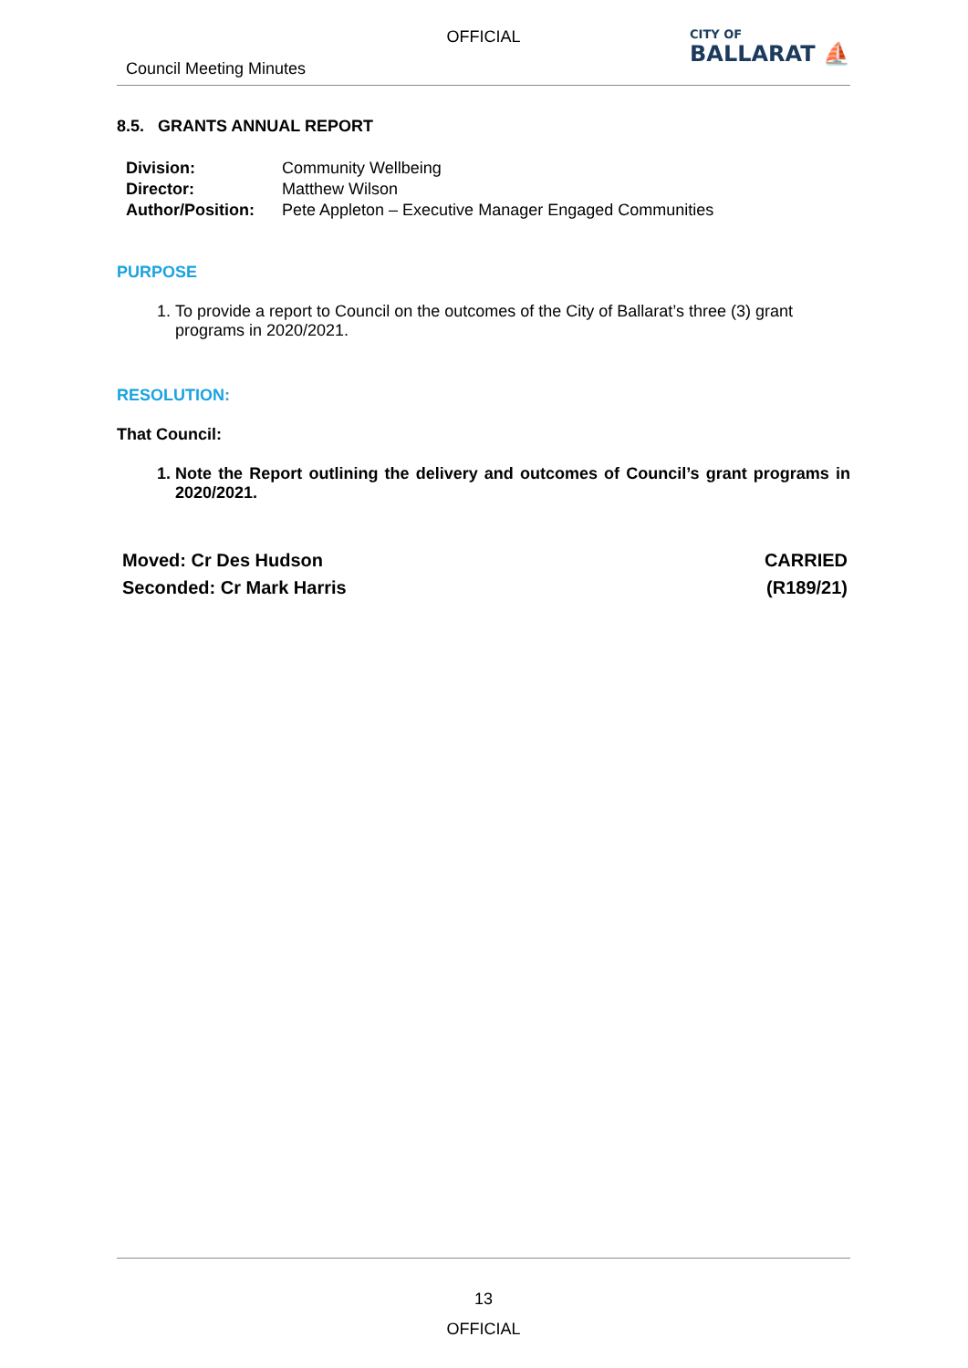OFFICIAL
Council Meeting Minutes
CITY OF
BALLARAT ⛵
8.5. GRANTS ANNUAL REPORT
| Division: | Community Wellbeing |
| Director: | Matthew Wilson |
| Author/Position: | Pete Appleton – Executive Manager Engaged Communities |
PURPOSE
1. To provide a report to Council on the outcomes of the City of Ballarat’s three (3) grant programs in 2020/2021.
RESOLUTION:
That Council:
1. Note the Report outlining the delivery and outcomes of Council’s grant programs in 2020/2021.
Moved: Cr Des Hudson
Seconded: Cr Mark Harris
CARRIED
(R189/21)
13
OFFICIAL